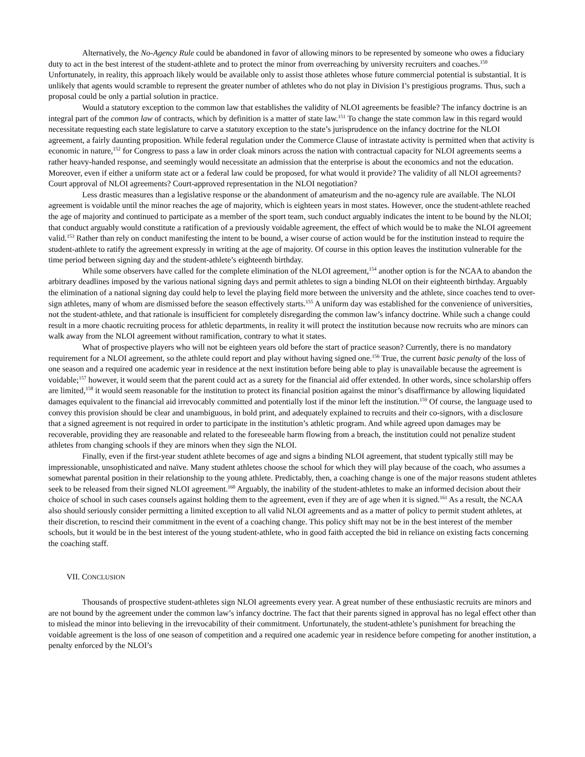Alternatively, the No-Agency Rule could be abandoned in favor of allowing minors to be represented by someone who owes a fiduciary duty to act in the best interest of the student-athlete and to protect the minor from overreaching by university recruiters and coaches.<sup>150</sup> Unfortunately, in reality, this approach likely would be available only to assist those athletes whose future commercial potential is substantial. It is unlikely that agents would scramble to represent the greater number of athletes who do not play in Division I’s prestigious programs. Thus, such a proposal could be only a partial solution in practice.
Would a statutory exception to the common law that establishes the validity of NLOI agreements be feasible? The infancy doctrine is an integral part of the common law of contracts, which by definition is a matter of state law.<sup>151</sup> To change the state common law in this regard would necessitate requesting each state legislature to carve a statutory exception to the state’s jurisprudence on the infancy doctrine for the NLOI agreement, a fairly daunting proposition. While federal regulation under the Commerce Clause of intrastate activity is permitted when that activity is economic in nature,<sup>152</sup> for Congress to pass a law in order cloak minors across the nation with contractual capacity for NLOI agreements seems a rather heavy-handed response, and seemingly would necessitate an admission that the enterprise is about the economics and not the education. Moreover, even if either a uniform state act or a federal law could be proposed, for what would it provide? The validity of all NLOI agreements? Court approval of NLOI agreements? Court-approved representation in the NLOI negotiation?
Less drastic measures than a legislative response or the abandonment of amateurism and the no-agency rule are available. The NLOI agreement is voidable until the minor reaches the age of majority, which is eighteen years in most states. However, once the student-athlete reached the age of majority and continued to participate as a member of the sport team, such conduct arguably indicates the intent to be bound by the NLOI; that conduct arguably would constitute a ratification of a previously voidable agreement, the effect of which would be to make the NLOI agreement valid.<sup>153</sup> Rather than rely on conduct manifesting the intent to be bound, a wiser course of action would be for the institution instead to require the student-athlete to ratify the agreement expressly in writing at the age of majority. Of course in this option leaves the institution vulnerable for the time period between signing day and the student-athlete’s eighteenth birthday.
While some observers have called for the complete elimination of the NLOI agreement,<sup>154</sup> another option is for the NCAA to abandon the arbitrary deadlines imposed by the various national signing days and permit athletes to sign a binding NLOI on their eighteenth birthday. Arguably the elimination of a national signing day could help to level the playing field more between the university and the athlete, since coaches tend to over-sign athletes, many of whom are dismissed before the season effectively starts.<sup>155</sup> A uniform day was established for the convenience of universities, not the student-athlete, and that rationale is insufficient for completely disregarding the common law’s infancy doctrine. While such a change could result in a more chaotic recruiting process for athletic departments, in reality it will protect the institution because now recruits who are minors can walk away from the NLOI agreement without ramification, contrary to what it states.
What of prospective players who will not be eighteen years old before the start of practice season? Currently, there is no mandatory requirement for a NLOI agreement, so the athlete could report and play without having signed one.<sup>156</sup> True, the current basic penalty of the loss of one season and a required one academic year in residence at the next institution before being able to play is unavailable because the agreement is voidable;<sup>157</sup> however, it would seem that the parent could act as a surety for the financial aid offer extended. In other words, since scholarship offers are limited,<sup>158</sup> it would seem reasonable for the institution to protect its financial position against the minor’s disaffirmance by allowing liquidated damages equivalent to the financial aid irrevocably committed and potentially lost if the minor left the institution.<sup>159</sup> Of course, the language used to convey this provision should be clear and unambiguous, in bold print, and adequately explained to recruits and their co-signors, with a disclosure that a signed agreement is not required in order to participate in the institution’s athletic program. And while agreed upon damages may be recoverable, providing they are reasonable and related to the foreseeable harm flowing from a breach, the institution could not penalize student athletes from changing schools if they are minors when they sign the NLOI.
Finally, even if the first-year student athlete becomes of age and signs a binding NLOI agreement, that student typically still may be impressionable, unsophisticated and naïve. Many student athletes choose the school for which they will play because of the coach, who assumes a somewhat parental position in their relationship to the young athlete. Predictably, then, a coaching change is one of the major reasons student athletes seek to be released from their signed NLOI agreement.<sup>160</sup> Arguably, the inability of the student-athletes to make an informed decision about their choice of school in such cases counsels against holding them to the agreement, even if they are of age when it is signed.<sup>161</sup> As a result, the NCAA also should seriously consider permitting a limited exception to all valid NLOI agreements and as a matter of policy to permit student athletes, at their discretion, to rescind their commitment in the event of a coaching change. This policy shift may not be in the best interest of the member schools, but it would be in the best interest of the young student-athlete, who in good faith accepted the bid in reliance on existing facts concerning the coaching staff.
VII. CONCLUSION
Thousands of prospective student-athletes sign NLOI agreements every year. A great number of these enthusiastic recruits are minors and are not bound by the agreement under the common law’s infancy doctrine. The fact that their parents signed in approval has no legal effect other than to mislead the minor into believing in the irrevocability of their commitment. Unfortunately, the student-athlete’s punishment for breaching the voidable agreement is the loss of one season of competition and a required one academic year in residence before competing for another institution, a penalty enforced by the NLOI’s